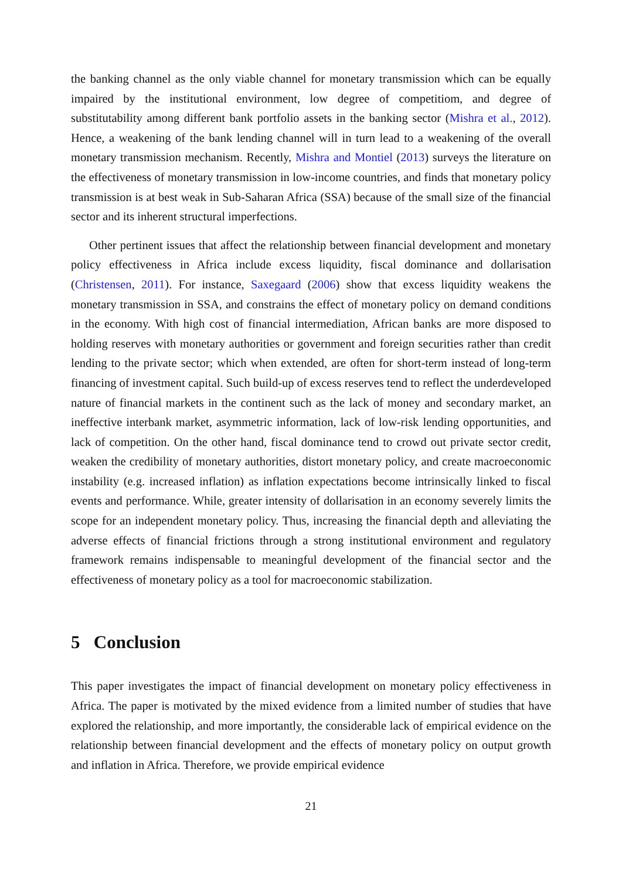the banking channel as the only viable channel for monetary transmission which can be equally impaired by the institutional environment, low degree of competitiom, and degree of substitutability among different bank portfolio assets in the banking sector (Mishra et al., 2012). Hence, a weakening of the bank lending channel will in turn lead to a weakening of the overall monetary transmission mechanism. Recently, Mishra and Montiel (2013) surveys the literature on the effectiveness of monetary transmission in low-income countries, and finds that monetary policy transmission is at best weak in Sub-Saharan Africa (SSA) because of the small size of the financial sector and its inherent structural imperfections.
Other pertinent issues that affect the relationship between financial development and monetary policy effectiveness in Africa include excess liquidity, fiscal dominance and dollarisation (Christensen, 2011). For instance, Saxegaard (2006) show that excess liquidity weakens the monetary transmission in SSA, and constrains the effect of monetary policy on demand conditions in the economy. With high cost of financial intermediation, African banks are more disposed to holding reserves with monetary authorities or government and foreign securities rather than credit lending to the private sector; which when extended, are often for short-term instead of long-term financing of investment capital. Such build-up of excess reserves tend to reflect the underdeveloped nature of financial markets in the continent such as the lack of money and secondary market, an ineffective interbank market, asymmetric information, lack of low-risk lending opportunities, and lack of competition. On the other hand, fiscal dominance tend to crowd out private sector credit, weaken the credibility of monetary authorities, distort monetary policy, and create macroeconomic instability (e.g. increased inflation) as inflation expectations become intrinsically linked to fiscal events and performance. While, greater intensity of dollarisation in an economy severely limits the scope for an independent monetary policy. Thus, increasing the financial depth and alleviating the adverse effects of financial frictions through a strong institutional environment and regulatory framework remains indispensable to meaningful development of the financial sector and the effectiveness of monetary policy as a tool for macroeconomic stabilization.
5 Conclusion
This paper investigates the impact of financial development on monetary policy effectiveness in Africa. The paper is motivated by the mixed evidence from a limited number of studies that have explored the relationship, and more importantly, the considerable lack of empirical evidence on the relationship between financial development and the effects of monetary policy on output growth and inflation in Africa. Therefore, we provide empirical evidence
21